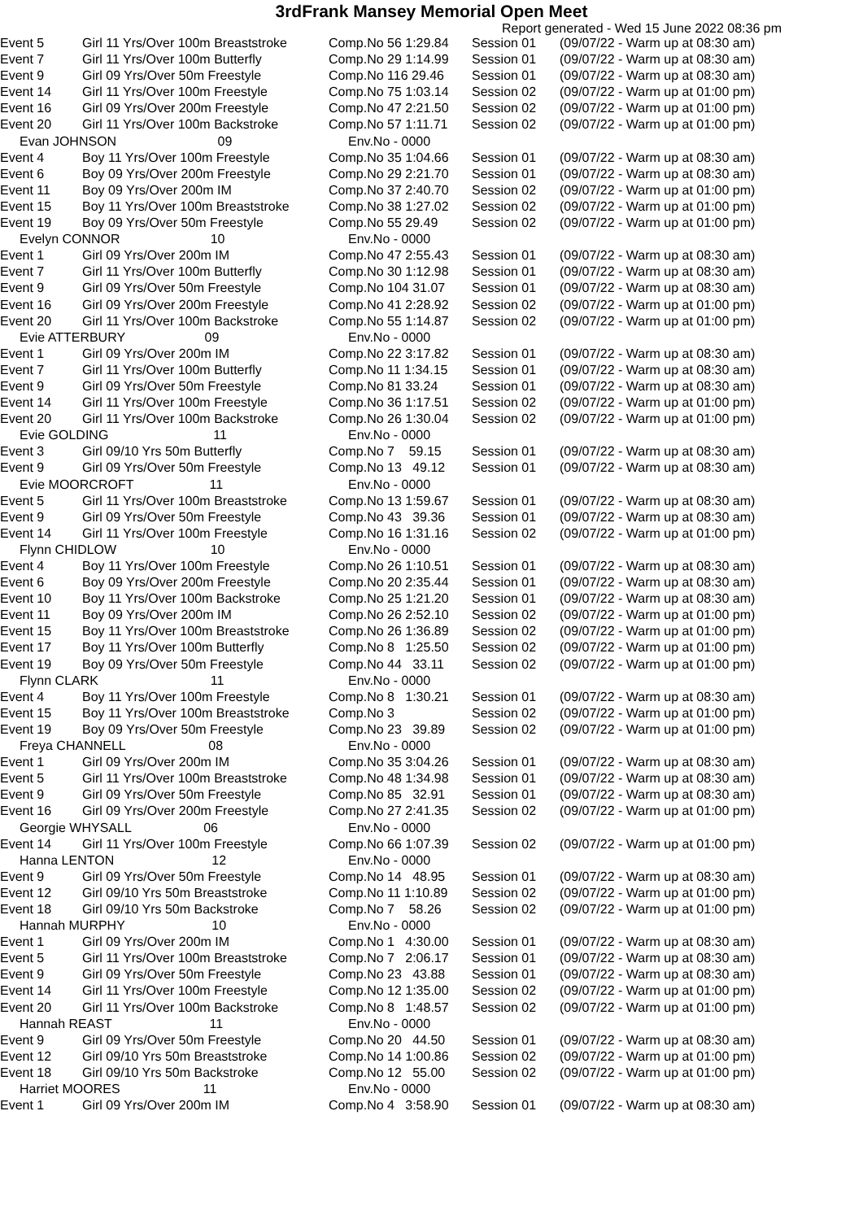3rdFrank Mansey Memorial Open Meet
Report generated - Wed 15 June 2022 08:36 pm
| Event 5 | Girl 11 Yrs/Over 100m Breaststroke | Comp.No 56 1:29.84 | Session 01 | (09/07/22 - Warm up at 08:30 am) |
| Event 7 | Girl 11 Yrs/Over 100m Butterfly | Comp.No 29 1:14.99 | Session 01 | (09/07/22 - Warm up at 08:30 am) |
| Event 9 | Girl 09 Yrs/Over 50m Freestyle | Comp.No 116 29.46 | Session 01 | (09/07/22 - Warm up at 08:30 am) |
| Event 14 | Girl 11 Yrs/Over 100m Freestyle | Comp.No 75 1:03.14 | Session 02 | (09/07/22 - Warm up at 01:00 pm) |
| Event 16 | Girl 09 Yrs/Over 200m Freestyle | Comp.No 47 2:21.50 | Session 02 | (09/07/22 - Warm up at 01:00 pm) |
| Event 20 | Girl 11 Yrs/Over 100m Backstroke | Comp.No 57 1:11.71 | Session 02 | (09/07/22 - Warm up at 01:00 pm) |
| Evan JOHNSON 09 | | Env.No - 0000 | | |
| Event 4 | Boy 11 Yrs/Over 100m Freestyle | Comp.No 35 1:04.66 | Session 01 | (09/07/22 - Warm up at 08:30 am) |
| Event 6 | Boy 09 Yrs/Over 200m Freestyle | Comp.No 29 2:21.70 | Session 01 | (09/07/22 - Warm up at 08:30 am) |
| Event 11 | Boy 09 Yrs/Over 200m IM | Comp.No 37 2:40.70 | Session 02 | (09/07/22 - Warm up at 01:00 pm) |
| Event 15 | Boy 11 Yrs/Over 100m Breaststroke | Comp.No 38 1:27.02 | Session 02 | (09/07/22 - Warm up at 01:00 pm) |
| Event 19 | Boy 09 Yrs/Over 50m Freestyle | Comp.No 55 29.49 | Session 02 | (09/07/22 - Warm up at 01:00 pm) |
| Evelyn CONNOR 10 | | Env.No - 0000 | | |
| Event 1 | Girl 09 Yrs/Over 200m IM | Comp.No 47 2:55.43 | Session 01 | (09/07/22 - Warm up at 08:30 am) |
| Event 7 | Girl 11 Yrs/Over 100m Butterfly | Comp.No 30 1:12.98 | Session 01 | (09/07/22 - Warm up at 08:30 am) |
| Event 9 | Girl 09 Yrs/Over 50m Freestyle | Comp.No 104 31.07 | Session 01 | (09/07/22 - Warm up at 08:30 am) |
| Event 16 | Girl 09 Yrs/Over 200m Freestyle | Comp.No 41 2:28.92 | Session 02 | (09/07/22 - Warm up at 01:00 pm) |
| Event 20 | Girl 11 Yrs/Over 100m Backstroke | Comp.No 55 1:14.87 | Session 02 | (09/07/22 - Warm up at 01:00 pm) |
| Evie ATTERBURY 09 | | Env.No - 0000 | | |
| Event 1 | Girl 09 Yrs/Over 200m IM | Comp.No 22 3:17.82 | Session 01 | (09/07/22 - Warm up at 08:30 am) |
| Event 7 | Girl 11 Yrs/Over 100m Butterfly | Comp.No 11 1:34.15 | Session 01 | (09/07/22 - Warm up at 08:30 am) |
| Event 9 | Girl 09 Yrs/Over 50m Freestyle | Comp.No 81 33.24 | Session 01 | (09/07/22 - Warm up at 08:30 am) |
| Event 14 | Girl 11 Yrs/Over 100m Freestyle | Comp.No 36 1:17.51 | Session 02 | (09/07/22 - Warm up at 01:00 pm) |
| Event 20 | Girl 11 Yrs/Over 100m Backstroke | Comp.No 26 1:30.04 | Session 02 | (09/07/22 - Warm up at 01:00 pm) |
| Evie GOLDING 11 | | Env.No - 0000 | | |
| Event 3 | Girl 09/10 Yrs 50m Butterfly | Comp.No 7 59.15 | Session 01 | (09/07/22 - Warm up at 08:30 am) |
| Event 9 | Girl 09 Yrs/Over 50m Freestyle | Comp.No 13 49.12 | Session 01 | (09/07/22 - Warm up at 08:30 am) |
| Evie MOORCROFT 11 | | Env.No - 0000 | | |
| Event 5 | Girl 11 Yrs/Over 100m Breaststroke | Comp.No 13 1:59.67 | Session 01 | (09/07/22 - Warm up at 08:30 am) |
| Event 9 | Girl 09 Yrs/Over 50m Freestyle | Comp.No 43 39.36 | Session 01 | (09/07/22 - Warm up at 08:30 am) |
| Event 14 | Girl 11 Yrs/Over 100m Freestyle | Comp.No 16 1:31.16 | Session 02 | (09/07/22 - Warm up at 01:00 pm) |
| Flynn CHIDLOW 10 | | Env.No - 0000 | | |
| Event 4 | Boy 11 Yrs/Over 100m Freestyle | Comp.No 26 1:10.51 | Session 01 | (09/07/22 - Warm up at 08:30 am) |
| Event 6 | Boy 09 Yrs/Over 200m Freestyle | Comp.No 20 2:35.44 | Session 01 | (09/07/22 - Warm up at 08:30 am) |
| Event 10 | Boy 11 Yrs/Over 100m Backstroke | Comp.No 25 1:21.20 | Session 01 | (09/07/22 - Warm up at 08:30 am) |
| Event 11 | Boy 09 Yrs/Over 200m IM | Comp.No 26 2:52.10 | Session 02 | (09/07/22 - Warm up at 01:00 pm) |
| Event 15 | Boy 11 Yrs/Over 100m Breaststroke | Comp.No 26 1:36.89 | Session 02 | (09/07/22 - Warm up at 01:00 pm) |
| Event 17 | Boy 11 Yrs/Over 100m Butterfly | Comp.No 8 1:25.50 | Session 02 | (09/07/22 - Warm up at 01:00 pm) |
| Event 19 | Boy 09 Yrs/Over 50m Freestyle | Comp.No 44 33.11 | Session 02 | (09/07/22 - Warm up at 01:00 pm) |
| Flynn CLARK 11 | | Env.No - 0000 | | |
| Event 4 | Boy 11 Yrs/Over 100m Freestyle | Comp.No 8 1:30.21 | Session 01 | (09/07/22 - Warm up at 08:30 am) |
| Event 15 | Boy 11 Yrs/Over 100m Breaststroke | Comp.No 3 | Session 02 | (09/07/22 - Warm up at 01:00 pm) |
| Event 19 | Boy 09 Yrs/Over 50m Freestyle | Comp.No 23 39.89 | Session 02 | (09/07/22 - Warm up at 01:00 pm) |
| Freya CHANNELL 08 | | Env.No - 0000 | | |
| Event 1 | Girl 09 Yrs/Over 200m IM | Comp.No 35 3:04.26 | Session 01 | (09/07/22 - Warm up at 08:30 am) |
| Event 5 | Girl 11 Yrs/Over 100m Breaststroke | Comp.No 48 1:34.98 | Session 01 | (09/07/22 - Warm up at 08:30 am) |
| Event 9 | Girl 09 Yrs/Over 50m Freestyle | Comp.No 85 32.91 | Session 01 | (09/07/22 - Warm up at 08:30 am) |
| Event 16 | Girl 09 Yrs/Over 200m Freestyle | Comp.No 27 2:41.35 | Session 02 | (09/07/22 - Warm up at 01:00 pm) |
| Georgie WHYSALL 06 | | Env.No - 0000 | | |
| Event 14 | Girl 11 Yrs/Over 100m Freestyle | Comp.No 66 1:07.39 | Session 02 | (09/07/22 - Warm up at 01:00 pm) |
| Hanna LENTON 12 | | Env.No - 0000 | | |
| Event 9 | Girl 09 Yrs/Over 50m Freestyle | Comp.No 14 48.95 | Session 01 | (09/07/22 - Warm up at 08:30 am) |
| Event 12 | Girl 09/10 Yrs 50m Breaststroke | Comp.No 11 1:10.89 | Session 02 | (09/07/22 - Warm up at 01:00 pm) |
| Event 18 | Girl 09/10 Yrs 50m Backstroke | Comp.No 7 58.26 | Session 02 | (09/07/22 - Warm up at 01:00 pm) |
| Hannah MURPHY 10 | | Env.No - 0000 | | |
| Event 1 | Girl 09 Yrs/Over 200m IM | Comp.No 1 4:30.00 | Session 01 | (09/07/22 - Warm up at 08:30 am) |
| Event 5 | Girl 11 Yrs/Over 100m Breaststroke | Comp.No 7 2:06.17 | Session 01 | (09/07/22 - Warm up at 08:30 am) |
| Event 9 | Girl 09 Yrs/Over 50m Freestyle | Comp.No 23 43.88 | Session 01 | (09/07/22 - Warm up at 08:30 am) |
| Event 14 | Girl 11 Yrs/Over 100m Freestyle | Comp.No 12 1:35.00 | Session 02 | (09/07/22 - Warm up at 01:00 pm) |
| Event 20 | Girl 11 Yrs/Over 100m Backstroke | Comp.No 8 1:48.57 | Session 02 | (09/07/22 - Warm up at 01:00 pm) |
| Hannah REAST 11 | | Env.No - 0000 | | |
| Event 9 | Girl 09 Yrs/Over 50m Freestyle | Comp.No 20 44.50 | Session 01 | (09/07/22 - Warm up at 08:30 am) |
| Event 12 | Girl 09/10 Yrs 50m Breaststroke | Comp.No 14 1:00.86 | Session 02 | (09/07/22 - Warm up at 01:00 pm) |
| Event 18 | Girl 09/10 Yrs 50m Backstroke | Comp.No 12 55.00 | Session 02 | (09/07/22 - Warm up at 01:00 pm) |
| Harriet MOORES 11 | | Env.No - 0000 | | |
| Event 1 | Girl 09 Yrs/Over 200m IM | Comp.No 4 3:58.90 | Session 01 | (09/07/22 - Warm up at 08:30 am) |